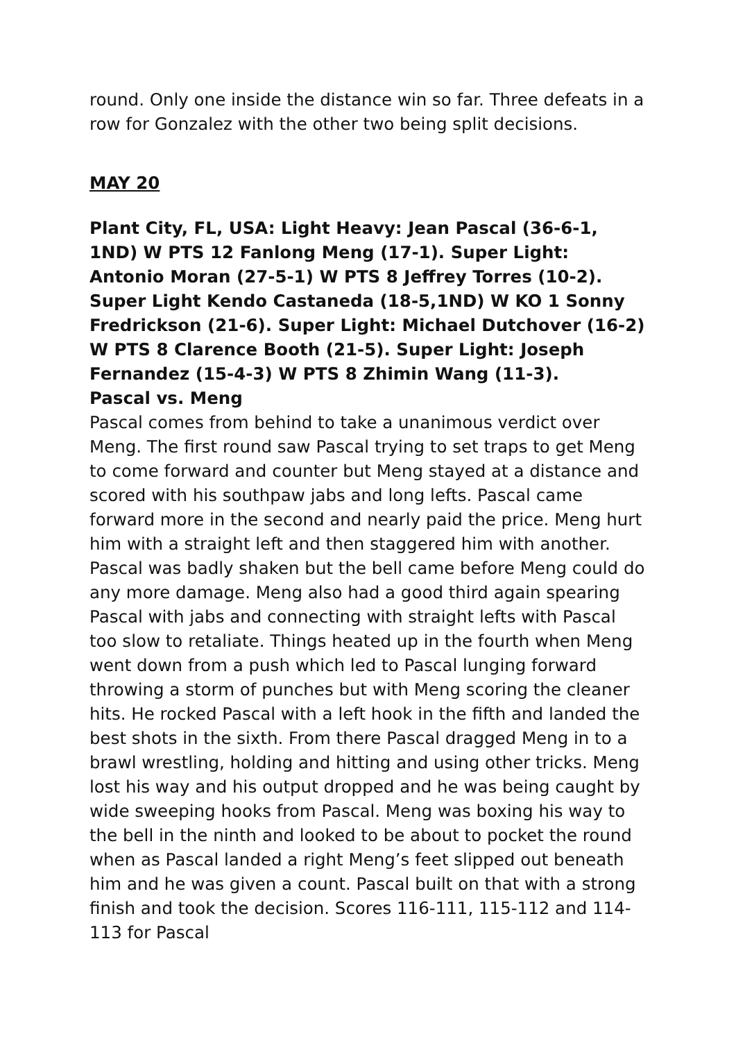round. Only one inside the distance win so far. Three defeats in a row for Gonzalez with the other two being split decisions.
MAY 20
Plant City, FL, USA: Light Heavy: Jean Pascal (36-6-1, 1ND) W PTS 12 Fanlong Meng (17-1). Super Light: Antonio Moran (27-5-1) W PTS 8 Jeffrey Torres (10-2). Super Light Kendo Castaneda (18-5,1ND) W KO 1 Sonny Fredrickson (21-6). Super Light: Michael Dutchover (16-2) W PTS 8 Clarence Booth (21-5). Super Light: Joseph Fernandez (15-4-3) W PTS 8 Zhimin Wang (11-3).
Pascal vs. Meng
Pascal comes from behind to take a unanimous verdict over Meng. The first round saw Pascal trying to set traps to get Meng to come forward and counter but Meng stayed at a distance and scored with his southpaw jabs and long lefts. Pascal came forward more in the second and nearly paid the price. Meng hurt him with a straight left and then staggered him with another. Pascal was badly shaken but the bell came before Meng could do any more damage. Meng also had a good third again spearing Pascal with jabs and connecting with straight lefts with Pascal too slow to retaliate. Things heated up in the fourth when Meng went down from a push which led to Pascal lunging forward throwing a storm of punches but with Meng scoring the cleaner hits. He rocked Pascal with a left hook in the fifth and landed the best shots in the sixth. From there Pascal dragged Meng in to a brawl wrestling, holding and hitting and using other tricks. Meng lost his way and his output dropped and he was being caught by wide sweeping hooks from Pascal. Meng was boxing his way to the bell in the ninth and looked to be about to pocket the round when as Pascal landed a right Meng’s feet slipped out beneath him and he was given a count. Pascal built on that with a strong finish and took the decision. Scores 116-111, 115-112 and 114-113 for Pascal